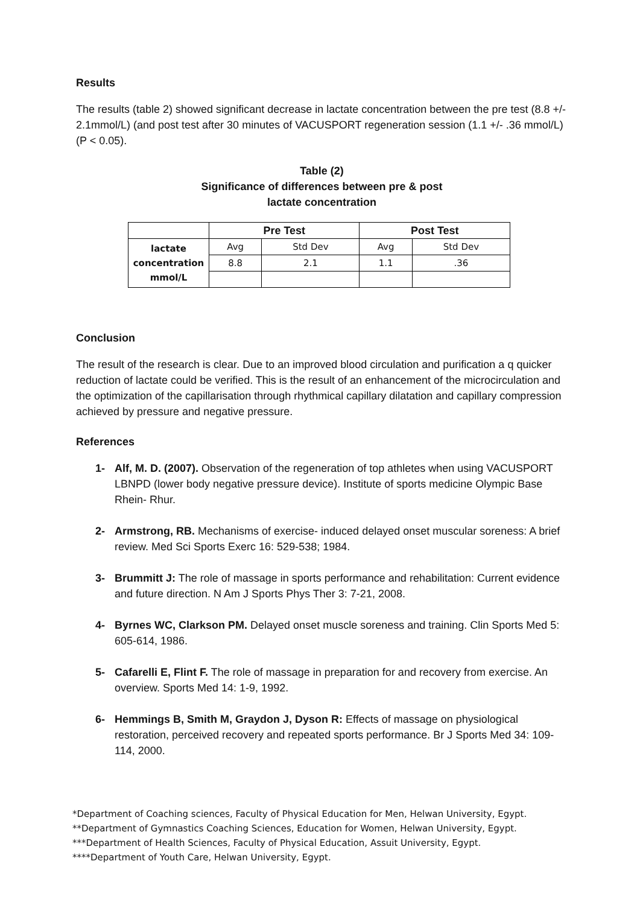Results
The results (table 2) showed significant decrease in lactate concentration between the pre test (8.8 +/- 2.1mmol/L) (and post test after 30 minutes of VACUSPORT regeneration session (1.1 +/- .36 mmol/L) (P < 0.05).
Table (2)
Significance of differences between pre & post
lactate concentration
| | Pre Test | | Post Test | |
| --- | --- | --- | --- | --- |
| lactate concentration mmol/L | Avg | Std Dev | Avg | Std Dev |
| | 8.8 | 2.1 | 1.1 | .36 |
Conclusion
The result of the research is clear. Due to an improved blood circulation and purification a q quicker reduction of lactate could be verified. This is the result of an enhancement of the microcirculation and the optimization of the capillarisation through rhythmical capillary dilatation and capillary compression achieved by pressure and negative pressure.
References
1- Alf, M. D. (2007). Observation of the regeneration of top athletes when using VACUSPORT LBNPD (lower body negative pressure device). Institute of sports medicine Olympic Base Rhein- Rhur.
2- Armstrong, RB. Mechanisms of exercise- induced delayed onset muscular soreness: A brief review. Med Sci Sports Exerc 16: 529-538; 1984.
3- Brummitt J: The role of massage in sports performance and rehabilitation: Current evidence and future direction. N Am J Sports Phys Ther 3: 7-21, 2008.
4- Byrnes WC, Clarkson PM. Delayed onset muscle soreness and training. Clin Sports Med 5: 605-614, 1986.
5- Cafarelli E, Flint F. The role of massage in preparation for and recovery from exercise. An overview. Sports Med 14: 1-9, 1992.
6- Hemmings B, Smith M, Graydon J, Dyson R: Effects of massage on physiological restoration, perceived recovery and repeated sports performance. Br J Sports Med 34: 109-114, 2000.
*Department of Coaching sciences, Faculty of Physical Education for Men, Helwan University, Egypt.
**Department of Gymnastics Coaching Sciences, Education for Women, Helwan University, Egypt.
***Department of Health Sciences, Faculty of Physical Education, Assuit University, Egypt.
****Department of Youth Care, Helwan University, Egypt.